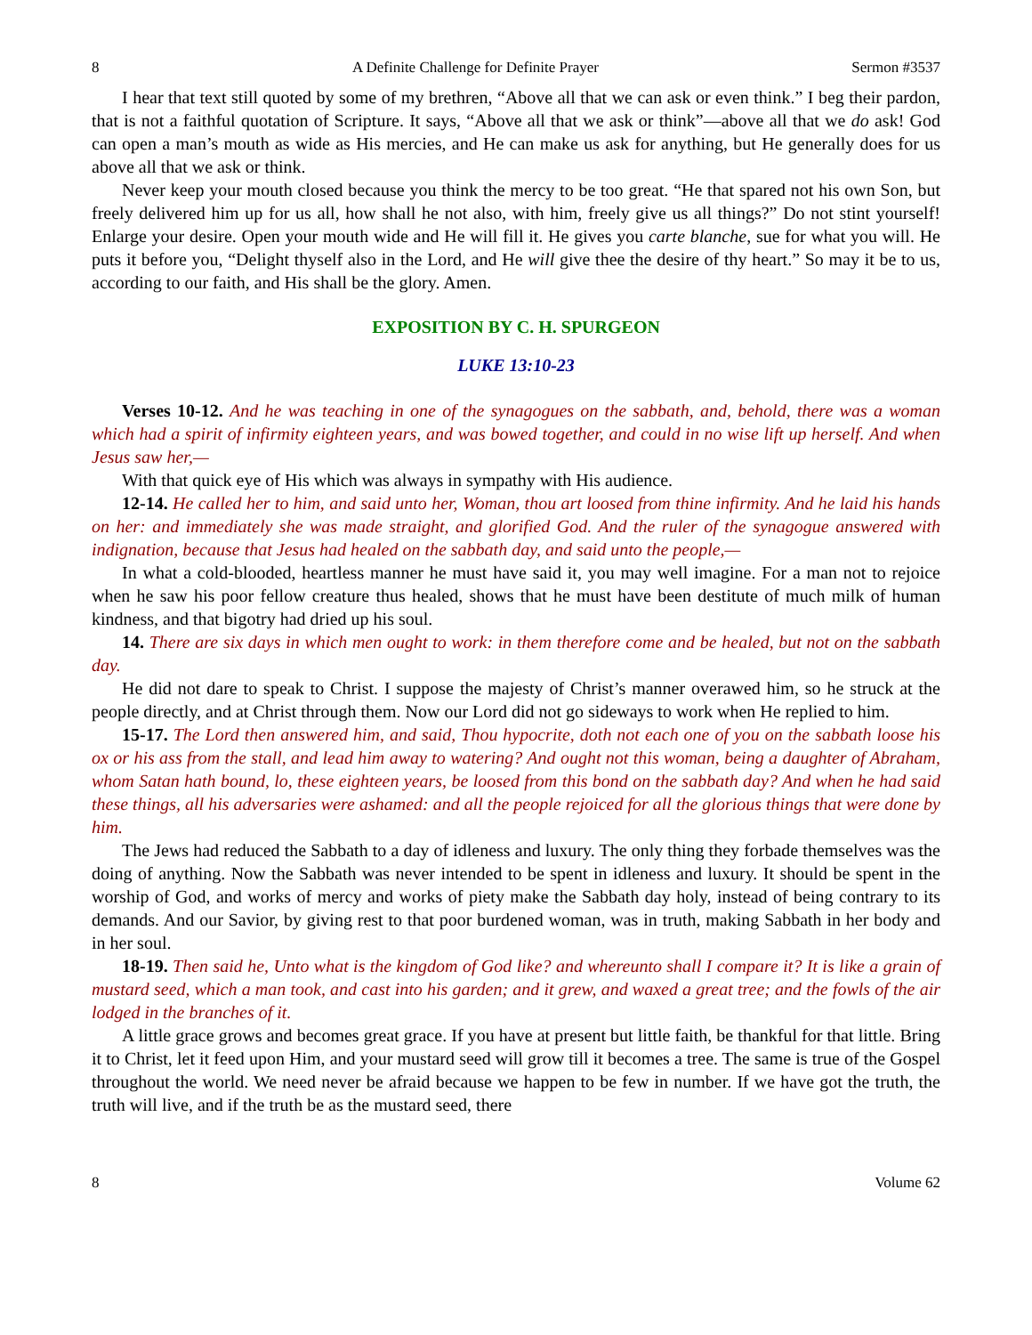8 A Definite Challenge for Definite Prayer Sermon #3537
I hear that text still quoted by some of my brethren, “Above all that we can ask or even think.” I beg their pardon, that is not a faithful quotation of Scripture. It says, “Above all that we ask or think”—above all that we do ask! God can open a man’s mouth as wide as His mercies, and He can make us ask for anything, but He generally does for us above all that we ask or think.
Never keep your mouth closed because you think the mercy to be too great. “He that spared not his own Son, but freely delivered him up for us all, how shall he not also, with him, freely give us all things?” Do not stint yourself! Enlarge your desire. Open your mouth wide and He will fill it. He gives you carte blanche, sue for what you will. He puts it before you, “Delight thyself also in the Lord, and He will give thee the desire of thy heart.” So may it be to us, according to our faith, and His shall be the glory. Amen.
EXPOSITION BY C. H. SPURGEON
LUKE 13:10-23
Verses 10-12. And he was teaching in one of the synagogues on the sabbath, and, behold, there was a woman which had a spirit of infirmity eighteen years, and was bowed together, and could in no wise lift up herself. And when Jesus saw her,—
With that quick eye of His which was always in sympathy with His audience.
12-14. He called her to him, and said unto her, Woman, thou art loosed from thine infirmity. And he laid his hands on her: and immediately she was made straight, and glorified God. And the ruler of the synagogue answered with indignation, because that Jesus had healed on the sabbath day, and said unto the people,—
In what a cold-blooded, heartless manner he must have said it, you may well imagine. For a man not to rejoice when he saw his poor fellow creature thus healed, shows that he must have been destitute of much milk of human kindness, and that bigotry had dried up his soul.
14. There are six days in which men ought to work: in them therefore come and be healed, but not on the sabbath day.
He did not dare to speak to Christ. I suppose the majesty of Christ’s manner overawed him, so he struck at the people directly, and at Christ through them. Now our Lord did not go sideways to work when He replied to him.
15-17. The Lord then answered him, and said, Thou hypocrite, doth not each one of you on the sabbath loose his ox or his ass from the stall, and lead him away to watering? And ought not this woman, being a daughter of Abraham, whom Satan hath bound, lo, these eighteen years, be loosed from this bond on the sabbath day? And when he had said these things, all his adversaries were ashamed: and all the people rejoiced for all the glorious things that were done by him.
The Jews had reduced the Sabbath to a day of idleness and luxury. The only thing they forbade themselves was the doing of anything. Now the Sabbath was never intended to be spent in idleness and luxury. It should be spent in the worship of God, and works of mercy and works of piety make the Sabbath day holy, instead of being contrary to its demands. And our Savior, by giving rest to that poor burdened woman, was in truth, making Sabbath in her body and in her soul.
18-19. Then said he, Unto what is the kingdom of God like? and whereunto shall I compare it? It is like a grain of mustard seed, which a man took, and cast into his garden; and it grew, and waxed a great tree; and the fowls of the air lodged in the branches of it.
A little grace grows and becomes great grace. If you have at present but little faith, be thankful for that little. Bring it to Christ, let it feed upon Him, and your mustard seed will grow till it becomes a tree. The same is true of the Gospel throughout the world. We need never be afraid because we happen to be few in number. If we have got the truth, the truth will live, and if the truth be as the mustard seed, there
8 Volume 62